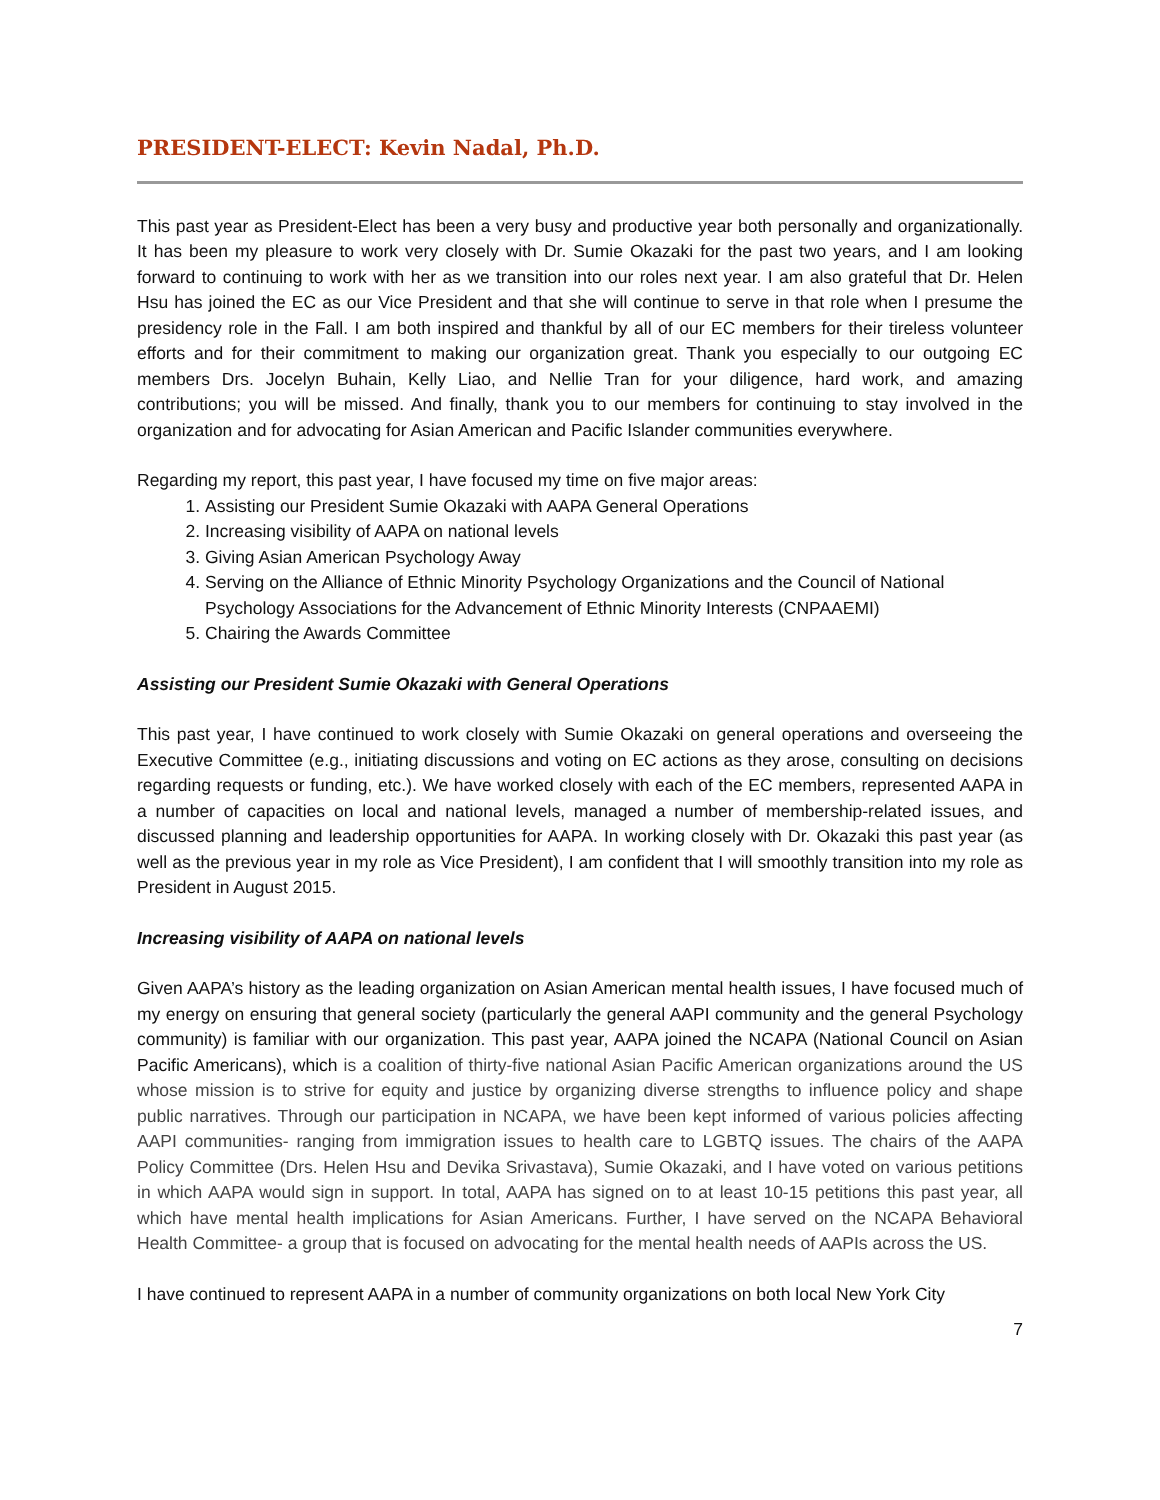PRESIDENT-ELECT: Kevin Nadal, Ph.D.
This past year as President-Elect has been a very busy and productive year both personally and organizationally. It has been my pleasure to work very closely with Dr. Sumie Okazaki for the past two years, and I am looking forward to continuing to work with her as we transition into our roles next year. I am also grateful that Dr. Helen Hsu has joined the EC as our Vice President and that she will continue to serve in that role when I presume the presidency role in the Fall. I am both inspired and thankful by all of our EC members for their tireless volunteer efforts and for their commitment to making our organization great. Thank you especially to our outgoing EC members Drs. Jocelyn Buhain, Kelly Liao, and Nellie Tran for your diligence, hard work, and amazing contributions; you will be missed. And finally, thank you to our members for continuing to stay involved in the organization and for advocating for Asian American and Pacific Islander communities everywhere.
Regarding my report, this past year, I have focused my time on five major areas:
1. Assisting our President Sumie Okazaki with AAPA General Operations
2. Increasing visibility of AAPA on national levels
3. Giving Asian American Psychology Away
4. Serving on the Alliance of Ethnic Minority Psychology Organizations and the Council of National Psychology Associations for the Advancement of Ethnic Minority Interests (CNPAAEMI)
5. Chairing the Awards Committee
Assisting our President Sumie Okazaki with General Operations
This past year, I have continued to work closely with Sumie Okazaki on general operations and overseeing the Executive Committee (e.g., initiating discussions and voting on EC actions as they arose, consulting on decisions regarding requests or funding, etc.). We have worked closely with each of the EC members, represented AAPA in a number of capacities on local and national levels, managed a number of membership-related issues, and discussed planning and leadership opportunities for AAPA. In working closely with Dr. Okazaki this past year (as well as the previous year in my role as Vice President), I am confident that I will smoothly transition into my role as President in August 2015.
Increasing visibility of AAPA on national levels
Given AAPA’s history as the leading organization on Asian American mental health issues, I have focused much of my energy on ensuring that general society (particularly the general AAPI community and the general Psychology community) is familiar with our organization. This past year, AAPA joined the NCAPA (National Council on Asian Pacific Americans), which is a coalition of thirty-five national Asian Pacific American organizations around the US whose mission is to strive for equity and justice by organizing diverse strengths to influence policy and shape public narratives. Through our participation in NCAPA, we have been kept informed of various policies affecting AAPI communities- ranging from immigration issues to health care to LGBTQ issues. The chairs of the AAPA Policy Committee (Drs. Helen Hsu and Devika Srivastava), Sumie Okazaki, and I have voted on various petitions in which AAPA would sign in support. In total, AAPA has signed on to at least 10-15 petitions this past year, all which have mental health implications for Asian Americans. Further, I have served on the NCAPA Behavioral Health Committee- a group that is focused on advocating for the mental health needs of AAPIs across the US.
I have continued to represent AAPA in a number of community organizations on both local New York City
7